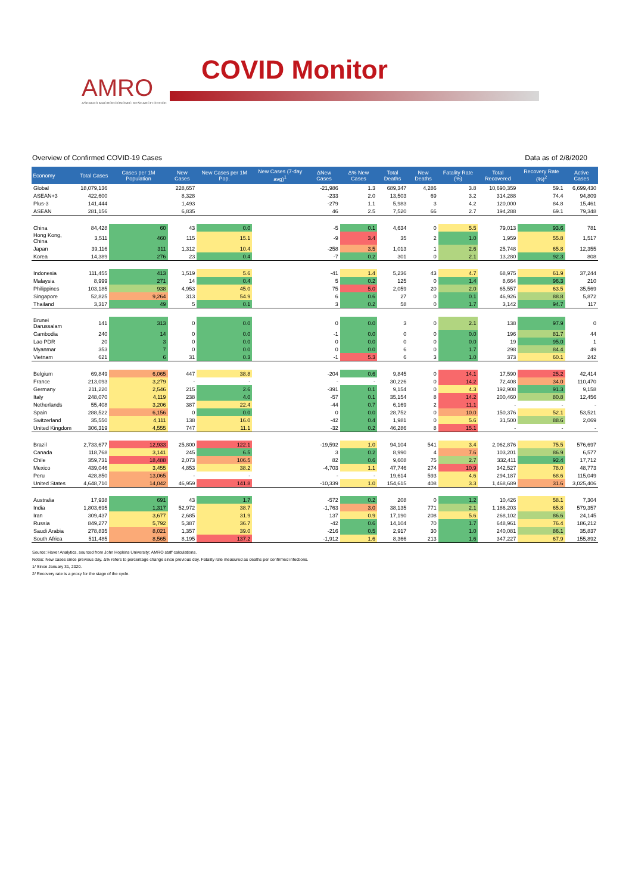AMRO
ASEAN+3 MACROECONOMIC RESEARCH OFFICE
COVID Monitor
Overview of Confirmed COVID-19 Cases Data as of 2/8/2020
| Economy | Total Cases | Cases per 1M Population | New Cases | New Cases per 1M Pop. | New Cases (7-day avg)<sup>1</sup> | ΔNew Cases | Δ% New Cases | Total Deaths | New Deaths | Fatality Rate (%) | Total Recovered | Recovery Rate (%)<sup>2</sup> | Active Cases |
| --- | --- | --- | --- | --- | --- | --- | --- | --- | --- | --- | --- | --- | --- |
| Global | 18,079,136 | | 228,657 | | | -21,986 | 1.3 | 689,347 | 4,286 | 3.8 | 10,690,359 | 59.1 | 6,699,430 |
| ASEAN+3 | 422,600 | | 8,328 | | | -233 | 2.0 | 13,503 | 69 | 3.2 | 314,288 | 74.4 | 94,809 |
| Plus-3 | 141,444 | | 1,493 | | | -279 | 1.1 | 5,983 | 3 | 4.2 | 120,000 | 84.8 | 15,461 |
| ASEAN | 281,156 | | 6,835 | | | 46 | 2.5 | 7,520 | 66 | 2.7 | 194,288 | 69.1 | 79,348 |
| China | 84,428 | 60 | 43 | 0.0 | | -5 | 0.1 | 4,634 | 0 | 5.5 | 79,013 | 93.6 | 781 |
| Hong Kong, China | 3,511 | 460 | 115 | 15.1 | | -9 | 3.4 | 35 | 2 | 1.0 | 1,959 | 55.8 | 1,517 |
| Japan | 39,116 | 311 | 1,312 | 10.4 | | -258 | 3.5 | 1,013 | 1 | 2.6 | 25,748 | 65.8 | 12,355 |
| Korea | 14,389 | 276 | 23 | 0.4 | | -7 | 0.2 | 301 | 0 | 2.1 | 13,280 | 92.3 | 808 |
| Indonesia | 111,455 | 413 | 1,519 | 5.6 | | -41 | 1.4 | 5,236 | 43 | 4.7 | 68,975 | 61.9 | 37,244 |
| Malaysia | 8,999 | 271 | 14 | 0.4 | | 5 | 0.2 | 125 | 0 | 1.4 | 8,664 | 96.3 | 210 |
| Philippines | 103,185 | 938 | 4,953 | 45.0 | | 75 | 5.0 | 2,059 | 20 | 2.0 | 65,557 | 63.5 | 35,569 |
| Singapore | 52,825 | 9,264 | 313 | 54.9 | | 6 | 0.6 | 27 | 0 | 0.1 | 46,926 | 88.8 | 5,872 |
| Thailand | 3,317 | 49 | 5 | 0.1 | | 3 | 0.2 | 58 | 0 | 1.7 | 3,142 | 94.7 | 117 |
| Brunei Darussalam | 141 | 313 | 0 | 0.0 | | 0 | 0.0 | 3 | 0 | 2.1 | 138 | 97.9 | 0 |
| Cambodia | 240 | 14 | 0 | 0.0 | | -1 | 0.0 | 0 | 0 | 0.0 | 196 | 81.7 | 44 |
| Lao PDR | 20 | 3 | 0 | 0.0 | | 0 | 0.0 | 0 | 0 | 0.0 | 19 | 95.0 | 1 |
| Myanmar | 353 | 7 | 0 | 0.0 | | 0 | 0.0 | 6 | 0 | 1.7 | 298 | 84.4 | 49 |
| Vietnam | 621 | 6 | 31 | 0.3 | | -1 | 5.3 | 6 | 3 | 1.0 | 373 | 60.1 | 242 |
| Belgium | 69,849 | 6,065 | 447 | 38.8 | | -204 | 0.6 | 9,845 | 0 | 14.1 | 17,590 | 25.2 | 42,414 |
| France | 213,093 | 3,279 | - | - | | - | - | 30,226 | 0 | 14.2 | 72,408 | 34.0 | 110,470 |
| Germany | 211,220 | 2,546 | 215 | 2.6 | | -391 | 0.1 | 9,154 | 0 | 4.3 | 192,908 | 91.3 | 9,158 |
| Italy | 248,070 | 4,119 | 238 | 4.0 | | -57 | 0.1 | 35,154 | 8 | 14.2 | 200,460 | 80.8 | 12,456 |
| Netherlands | 55,408 | 3,206 | 387 | 22.4 | | -44 | 0.7 | 6,169 | 2 | 11.1 | - | - | - |
| Spain | 288,522 | 6,156 | 0 | 0.0 | | 0 | 0.0 | 28,752 | 0 | 10.0 | 150,376 | 52.1 | 53,521 |
| Switzerland | 35,550 | 4,111 | 138 | 16.0 | | -42 | 0.4 | 1,981 | 0 | 5.6 | 31,500 | 88.6 | 2,069 |
| United Kingdom | 306,319 | 4,555 | 747 | 11.1 | | -32 | 0.2 | 46,286 | 8 | 15.1 | - | - | - |
| Brazil | 2,733,677 | 12,933 | 25,800 | 122.1 | | -19,592 | 1.0 | 94,104 | 541 | 3.4 | 2,062,876 | 75.5 | 576,697 |
| Canada | 118,768 | 3,141 | 245 | 6.5 | | 3 | 0.2 | 8,990 | 4 | 7.6 | 103,201 | 86.9 | 6,577 |
| Chile | 359,731 | 18,488 | 2,073 | 106.5 | | 82 | 0.6 | 9,608 | 75 | 2.7 | 332,411 | 92.4 | 17,712 |
| Mexico | 439,046 | 3,455 | 4,853 | 38.2 | | -4,703 | 1.1 | 47,746 | 274 | 10.9 | 342,527 | 78.0 | 48,773 |
| Peru | 428,850 | 13,065 | - | - | | - | - | 19,614 | 593 | 4.6 | 294,187 | 68.6 | 115,049 |
| United States | 4,648,710 | 14,042 | 46,959 | 141.8 | | -10,339 | 1.0 | 154,615 | 408 | 3.3 | 1,468,689 | 31.6 | 3,025,406 |
| Australia | 17,938 | 691 | 43 | 1.7 | | -572 | 0.2 | 208 | 0 | 1.2 | 10,426 | 58.1 | 7,304 |
| India | 1,803,695 | 1,317 | 52,972 | 38.7 | | -1,763 | 3.0 | 38,135 | 771 | 2.1 | 1,186,203 | 65.8 | 579,357 |
| Iran | 309,437 | 3,677 | 2,685 | 31.9 | | 137 | 0.9 | 17,190 | 208 | 5.6 | 268,102 | 86.6 | 24,145 |
| Russia | 849,277 | 5,792 | 5,387 | 36.7 | | -42 | 0.6 | 14,104 | 70 | 1.7 | 648,961 | 76.4 | 186,212 |
| Saudi Arabia | 278,835 | 8,021 | 1,357 | 39.0 | | -216 | 0.5 | 2,917 | 30 | 1.0 | 240,081 | 86.1 | 35,837 |
| South Africa | 511,485 | 8,565 | 8,195 | 137.2 | | -1,912 | 1.6 | 8,366 | 213 | 1.6 | 347,227 | 67.9 | 155,892 |
Source: Haver Analytics, sourced from John Hopkins University; AMRO staff calculations.
Notes: New cases since previous day. Δ% refers to percentage change since previous day. Fatality rate measured as deaths per confirmed infections.
1/ Since January 31, 2020.
2/ Recovery rate is a proxy for the stage of the cycle.